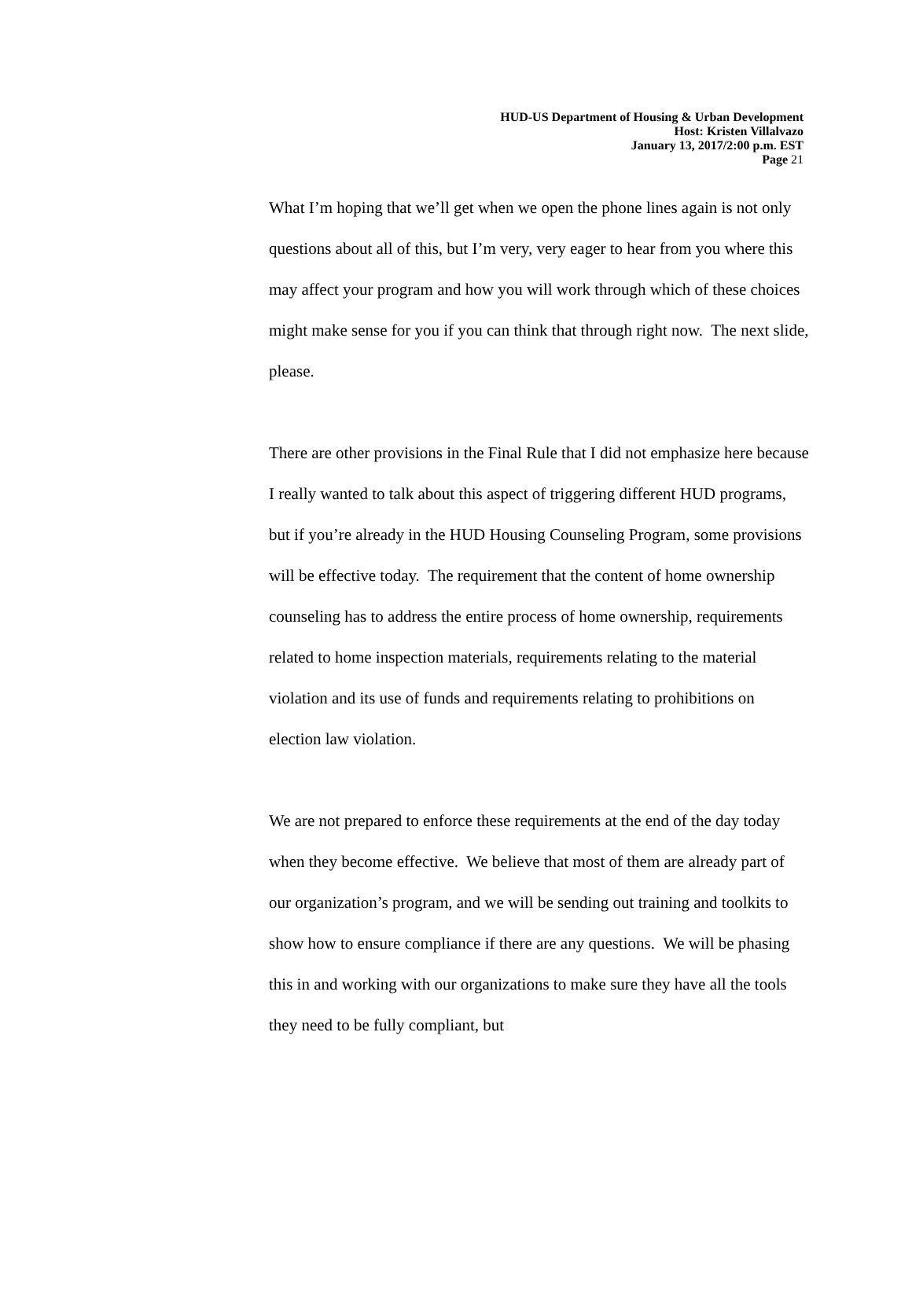HUD-US Department of Housing & Urban Development
Host: Kristen Villalvazo
January 13, 2017/2:00 p.m. EST
Page 21
What I’m hoping that we’ll get when we open the phone lines again is not only questions about all of this, but I’m very, very eager to hear from you where this may affect your program and how you will work through which of these choices might make sense for you if you can think that through right now. The next slide, please.
There are other provisions in the Final Rule that I did not emphasize here because I really wanted to talk about this aspect of triggering different HUD programs, but if you’re already in the HUD Housing Counseling Program, some provisions will be effective today. The requirement that the content of home ownership counseling has to address the entire process of home ownership, requirements related to home inspection materials, requirements relating to the material violation and its use of funds and requirements relating to prohibitions on election law violation.
We are not prepared to enforce these requirements at the end of the day today when they become effective. We believe that most of them are already part of our organization’s program, and we will be sending out training and toolkits to show how to ensure compliance if there are any questions. We will be phasing this in and working with our organizations to make sure they have all the tools they need to be fully compliant, but